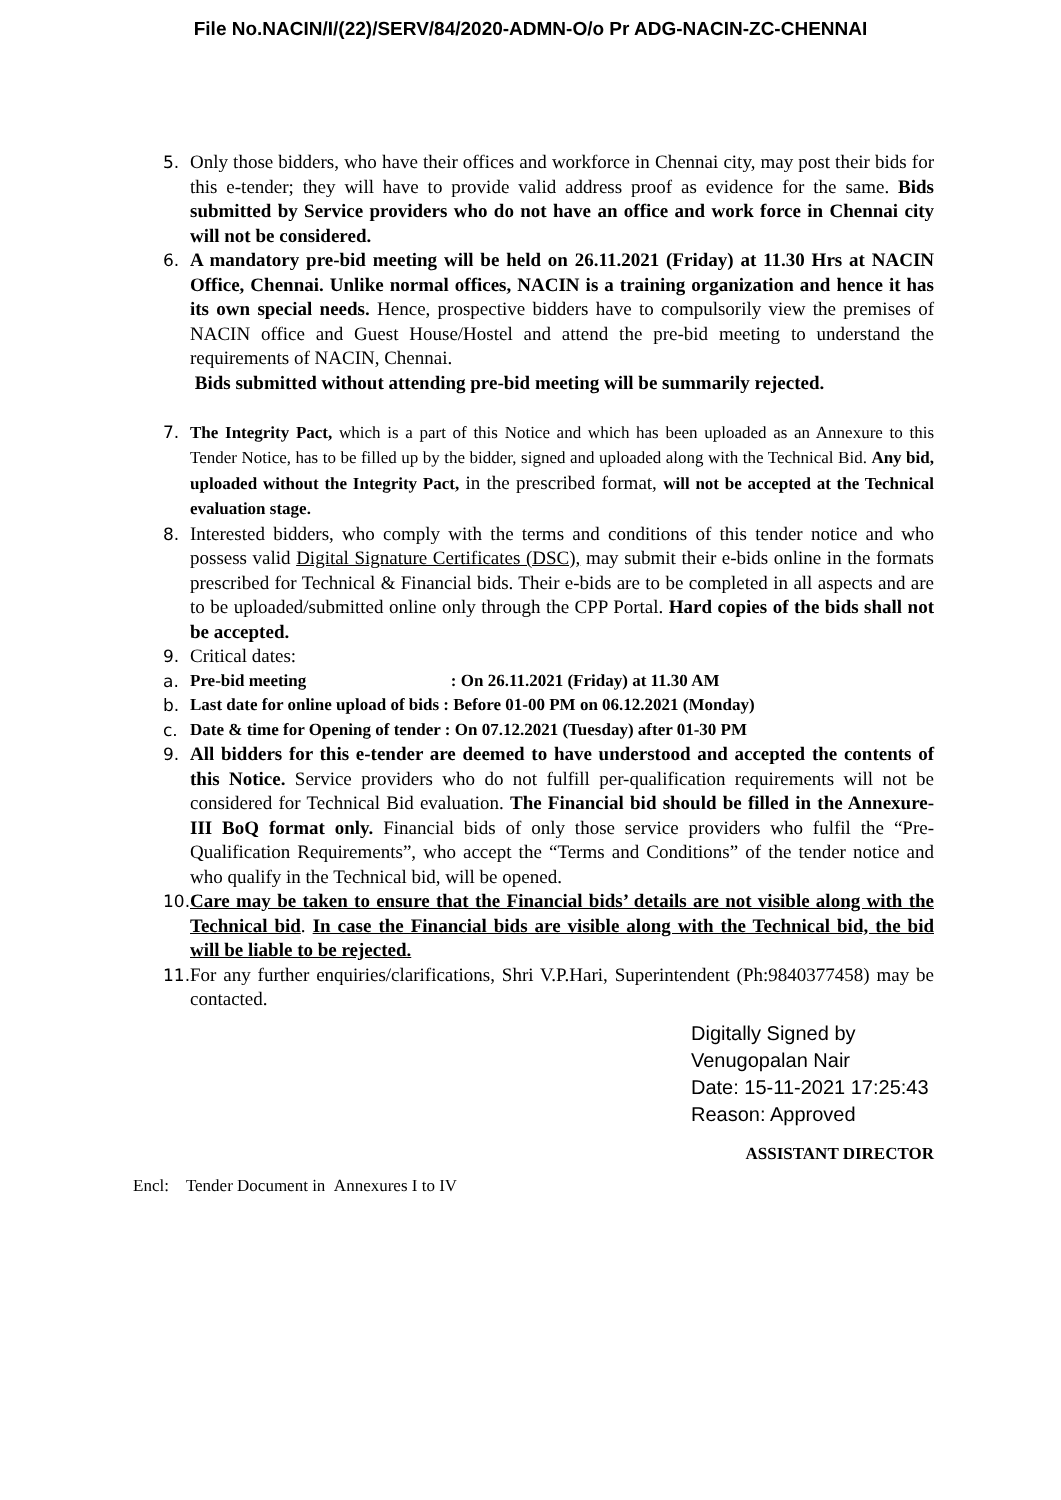File No.NACIN/I/(22)/SERV/84/2020-ADMN-O/o Pr ADG-NACIN-ZC-CHENNAI
5. Only those bidders, who have their offices and workforce in Chennai city, may post their bids for this e-tender; they will have to provide valid address proof as evidence for the same. Bids submitted by Service providers who do not have an office and work force in Chennai city will not be considered.
6. A mandatory pre-bid meeting will be held on 26.11.2021 (Friday) at 11.30 Hrs at NACIN Office, Chennai. Unlike normal offices, NACIN is a training organization and hence it has its own special needs. Hence, prospective bidders have to compulsorily view the premises of NACIN office and Guest House/Hostel and attend the pre-bid meeting to understand the requirements of NACIN, Chennai.
Bids submitted without attending pre-bid meeting will be summarily rejected.
7. The Integrity Pact, which is a part of this Notice and which has been uploaded as an Annexure to this Tender Notice, has to be filled up by the bidder, signed and uploaded along with the Technical Bid. Any bid, uploaded without the Integrity Pact, in the prescribed format, will not be accepted at the Technical evaluation stage.
8. Interested bidders, who comply with the terms and conditions of this tender notice and who possess valid Digital Signature Certificates (DSC), may submit their e-bids online in the formats prescribed for Technical & Financial bids. Their e-bids are to be completed in all aspects and are to be uploaded/submitted online only through the CPP Portal. Hard copies of the bids shall not be accepted.
9. Critical dates:
a. Pre-bid meeting : On 26.11.2021 (Friday) at 11.30 AM
b. Last date for online upload of bids : Before 01-00 PM on 06.12.2021 (Monday)
c. Date & time for Opening of tender : On 07.12.2021 (Tuesday) after 01-30 PM
9. All bidders for this e-tender are deemed to have understood and accepted the contents of this Notice. Service providers who do not fulfill per-qualification requirements will not be considered for Technical Bid evaluation. The Financial bid should be filled in the Annexure-III BoQ format only. Financial bids of only those service providers who fulfil the “Pre-Qualification Requirements”, who accept the “Terms and Conditions” of the tender notice and who qualify in the Technical bid, will be opened.
10.
Care may be taken to ensure that the Financial bids’ details are not visible along with the Technical bid. In case the Financial bids are visible along with the Technical bid, the bid will be liable to be rejected.
11.
For any further enquiries/clarifications, Shri V.P.Hari, Superintendent (Ph:9840377458) may be contacted.
Digitally Signed by
Venugopalan Nair
Date: 15-11-2021 17:25:43
Reason: Approved
ASSISTANT DIRECTOR
Encl: Tender Document in Annexures I to IV